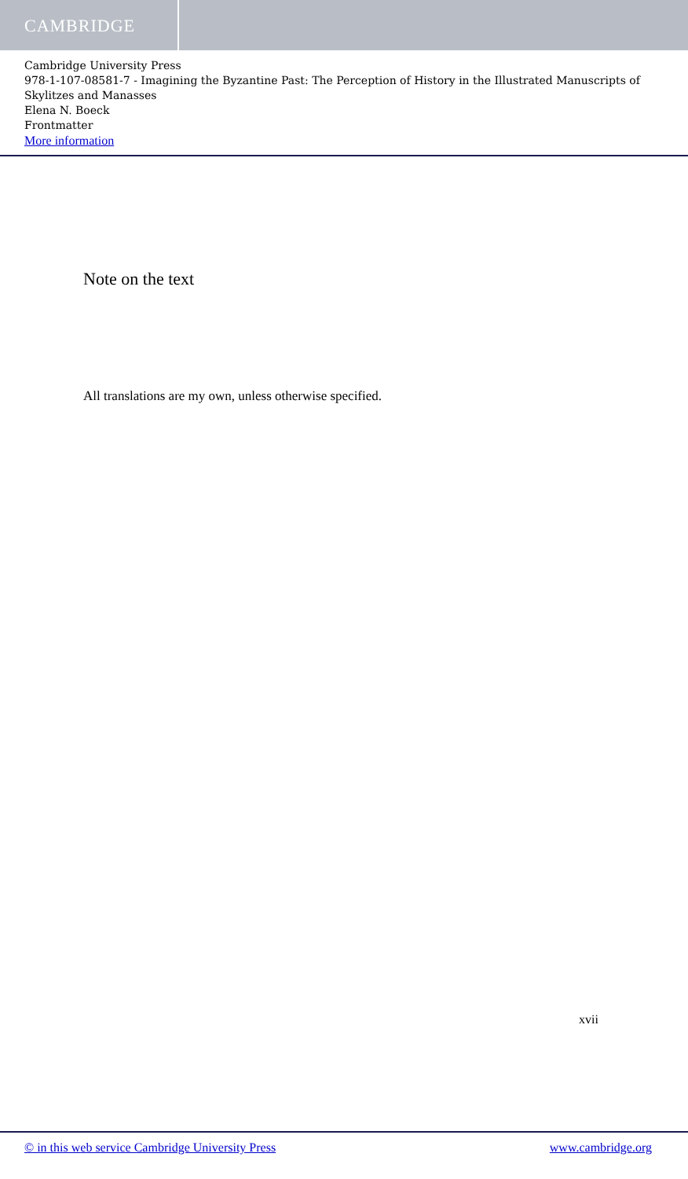CAMBRIDGE
Cambridge University Press
978-1-107-08581-7 - Imagining the Byzantine Past: The Perception of History in the Illustrated Manuscripts of Skylitzes and Manasses
Elena N. Boeck
Frontmatter
More information
Note on the text
All translations are my own, unless otherwise specified.
xvii
© in this web service Cambridge University Press www.cambridge.org